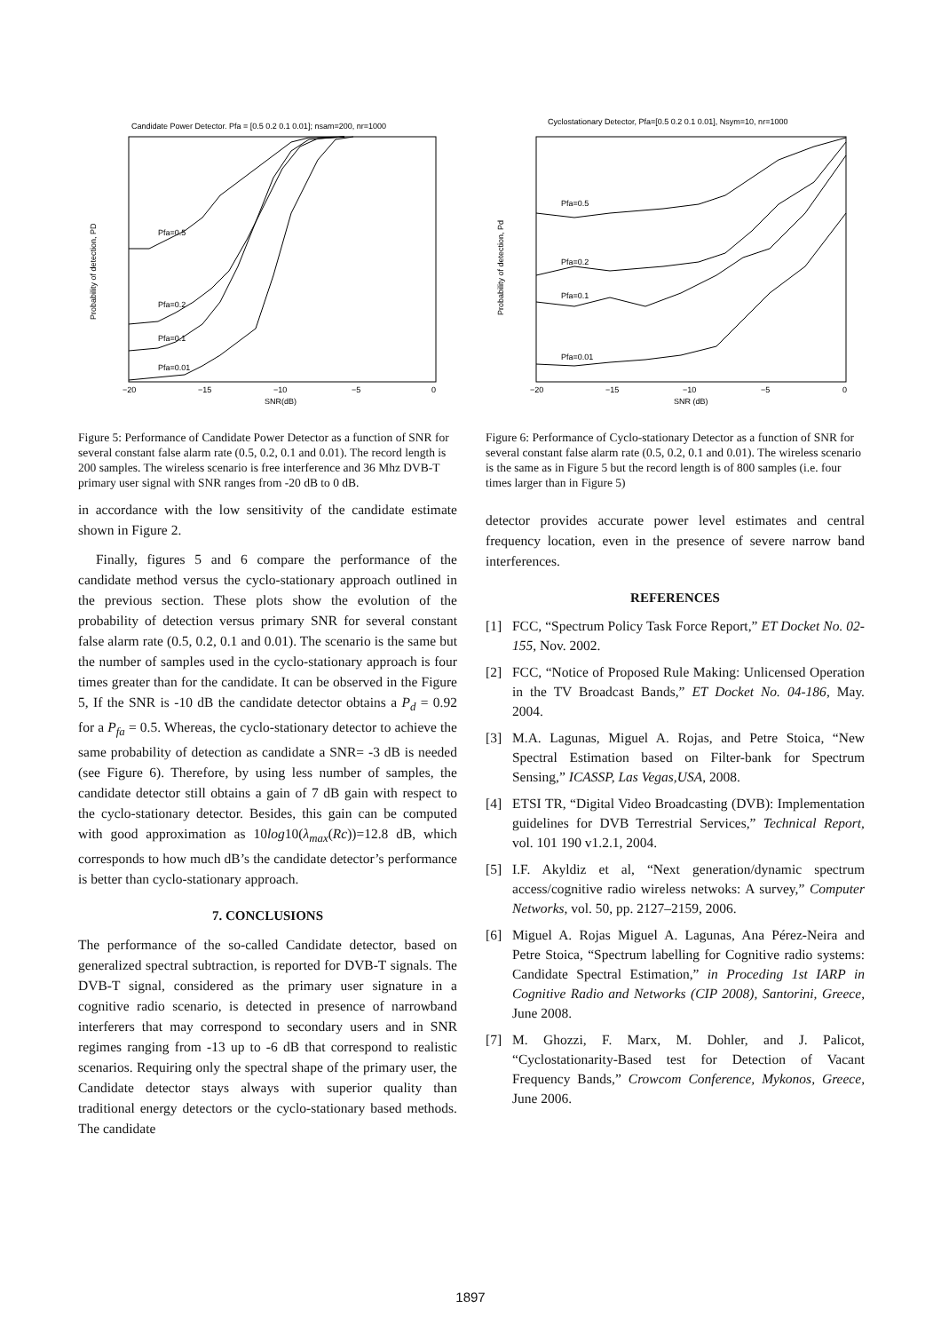Candidate Power Detector. Pfa = [0.5 0.2 0.1 0.01]; nsam=200, nr=1000
Pfa=0.5
Pfa=0.2
Pfa=0.1
Pfa=0.01
−20
−15
−10
−5
0
SNR(dB)
Probability of detection, PD
Figure 5: Performance of Candidate Power Detector as a function of SNR for several constant false alarm rate (0.5, 0.2, 0.1 and 0.01). The record length is 200 samples. The wireless scenario is free interference and 36 Mhz DVB-T primary user signal with SNR ranges from -20 dB to 0 dB.
in accordance with the low sensitivity of the candidate estimate shown in Figure 2.
Finally, figures 5 and 6 compare the performance of the candidate method versus the cyclo-stationary approach outlined in the previous section. These plots show the evolution of the probability of detection versus primary SNR for several constant false alarm rate (0.5, 0.2, 0.1 and 0.01). The scenario is the same but the number of samples used in the cyclo-stationary approach is four times greater than for the candidate. It can be observed in the Figure 5, If the SNR is -10 dB the candidate detector obtains a P<sub>d</sub> = 0.92 for a P<sub>fa</sub> = 0.5. Whereas, the cyclo-stationary detector to achieve the same probability of detection as candidate a SNR= -3 dB is needed (see Figure 6). Therefore, by using less number of samples, the candidate detector still obtains a gain of 7 dB gain with respect to the cyclo-stationary detector. Besides, this gain can be computed with good approximation as 10log10(λ<sub>max</sub>(Rc))=12.8 dB, which corresponds to how much dB’s the candidate detector’s performance is better than cyclo-stationary approach.
7. CONCLUSIONS
The performance of the so-called Candidate detector, based on generalized spectral subtraction, is reported for DVB-T signals. The DVB-T signal, considered as the primary user signature in a cognitive radio scenario, is detected in presence of narrowband interferers that may correspond to secondary users and in SNR regimes ranging from -13 up to -6 dB that correspond to realistic scenarios. Requiring only the spectral shape of the primary user, the Candidate detector stays always with superior quality than traditional energy detectors or the cyclo-stationary based methods. The candidate
Cyclostationary Detector, Pfa=[0.5 0.2 0.1 0.01], Nsym=10, nr=1000
Pfa=0.5
Pfa=0.2
Pfa=0.1
Pfa=0.01
−20
−15
−10
−5
0
SNR (dB)
Probability of detection, Pd
Figure 6: Performance of Cyclo-stationary Detector as a function of SNR for several constant false alarm rate (0.5, 0.2, 0.1 and 0.01). The wireless scenario is the same as in Figure 5 but the record length is of 800 samples (i.e. four times larger than in Figure 5)
detector provides accurate power level estimates and central frequency location, even in the presence of severe narrow band interferences.
REFERENCES
[1] FCC, “Spectrum Policy Task Force Report,” ET Docket No. 02-155, Nov. 2002.
[2] FCC, “Notice of Proposed Rule Making: Unlicensed Operation in the TV Broadcast Bands,” ET Docket No. 04-186, May. 2004.
[3] M.A. Lagunas, Miguel A. Rojas, and Petre Stoica, “New Spectral Estimation based on Filter-bank for Spectrum Sensing,” ICASSP, Las Vegas,USA, 2008.
[4] ETSI TR, “Digital Video Broadcasting (DVB): Implementation guidelines for DVB Terrestrial Services,” Technical Report, vol. 101 190 v1.2.1, 2004.
[5] I.F. Akyldiz et al, “Next generation/dynamic spectrum access/cognitive radio wireless netwoks: A survey,” Computer Networks, vol. 50, pp. 2127–2159, 2006.
[6] Miguel A. Rojas Miguel A. Lagunas, Ana Pérez-Neira and Petre Stoica, “Spectrum labelling for Cognitive radio systems: Candidate Spectral Estimation,” in Proceding 1st IARP in Cognitive Radio and Networks (CIP 2008), Santorini, Greece, June 2008.
[7] M. Ghozzi, F. Marx, M. Dohler, and J. Palicot, “Cyclostationarity-Based test for Detection of Vacant Frequency Bands,” Crowcom Conference, Mykonos, Greece, June 2006.
1897